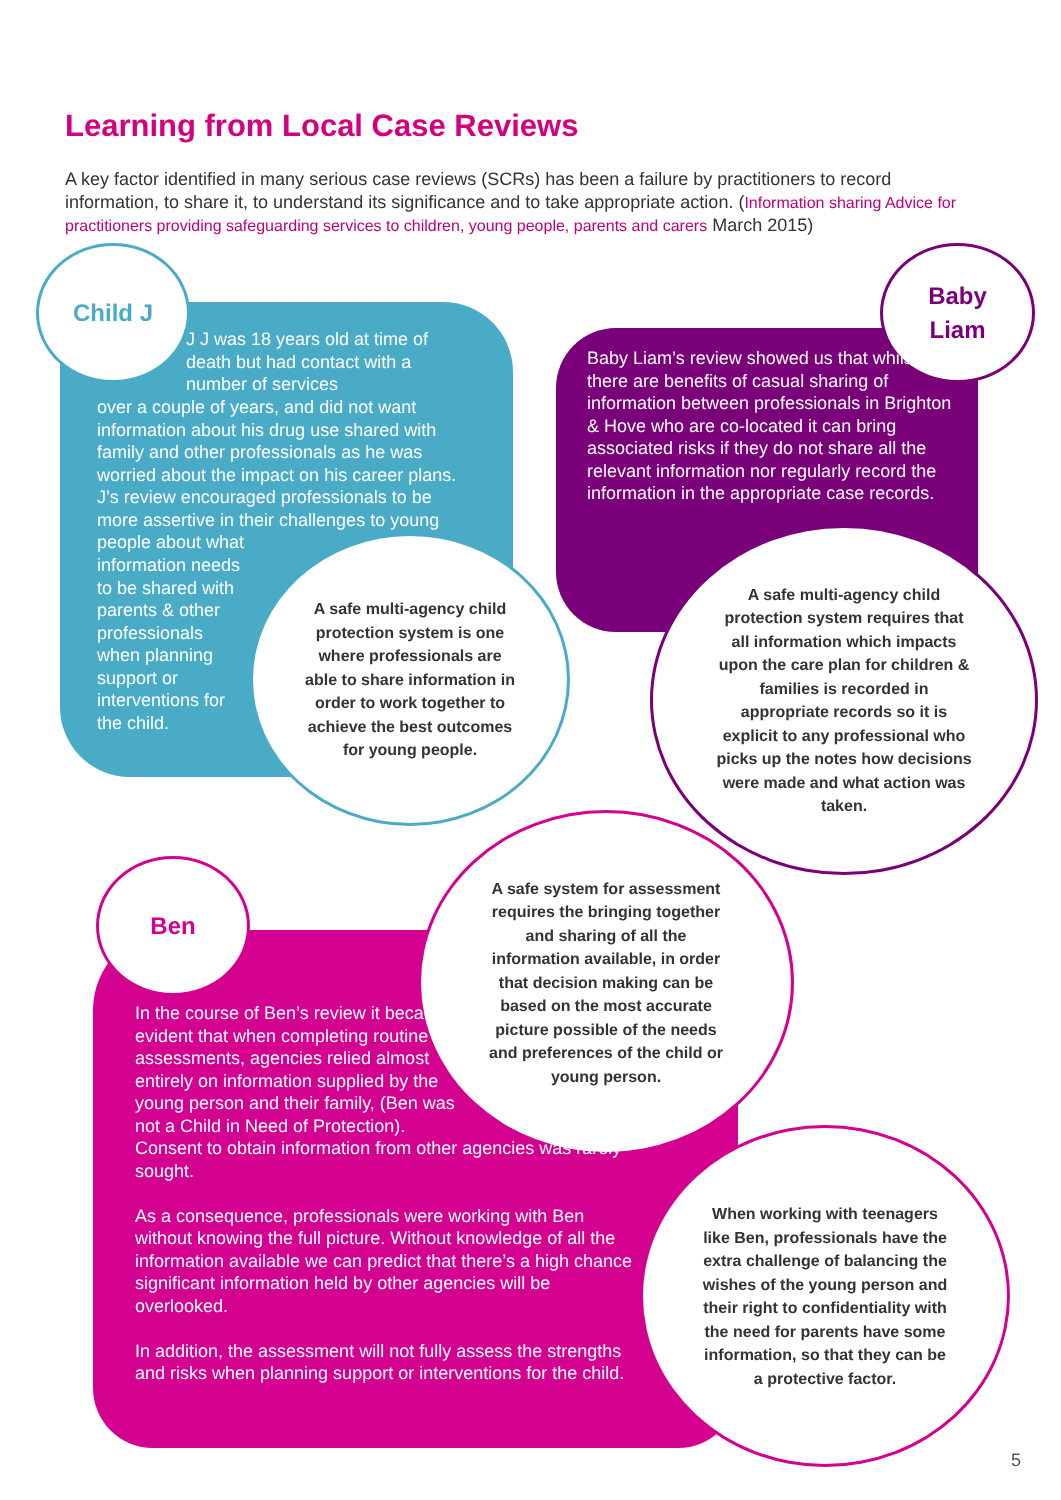Learning from Local Case Reviews
A key factor identified in many serious case reviews (SCRs) has been a failure by practitioners to record information, to share it, to understand its significance and to take appropriate action. (Information sharing Advice for practitioners providing safeguarding services to children, young people, parents and carers March 2015)
Child J
J J was 18 years old at time of death but had contact with a number of services
over a couple of years, and did not want information about his drug use shared with family and other professionals as he was worried about the impact on his career plans. J’s review encouraged professionals to be more assertive in their challenges to young people about what
information needs to be shared with parents & other professionals when planning support or interventions for the child.
A safe multi-agency child protection system is one where professionals are able to share information in order to work together to achieve the best outcomes for young people.
Baby
Liam
Baby Liam’s review showed us that whilst there are benefits of casual sharing of information between professionals in Brighton & Hove who are co-located it can bring associated risks if they do not share all the relevant information nor regularly record the information in the appropriate case records.
A safe multi-agency child protection system requires that all information which impacts upon the care plan for children & families is recorded in appropriate records so it is explicit to any professional who picks up the notes how decisions were made and what action was taken.
Ben
A safe system for assessment requires the bringing together and sharing of all the information available, in order that decision making can be based on the most accurate picture possible of the needs and preferences of the child or young person.
In the course of Ben’s review it became evident that when completing routine assessments, agencies relied almost entirely on information supplied by the young person and their family, (Ben was not a Child in Need of Protection).
Consent to obtain information from other agencies was rarely sought.
As a consequence, professionals were working with Ben without knowing the full picture. Without knowledge of all the information available we can predict that there’s a high chance significant information held by other agencies will be overlooked.
In addition, the assessment will not fully assess the strengths and risks when planning support or interventions for the child.
When working with teenagers like Ben, professionals have the extra challenge of balancing the wishes of the young person and their right to confidentiality with the need for parents have some information, so that they can be a protective factor.
5